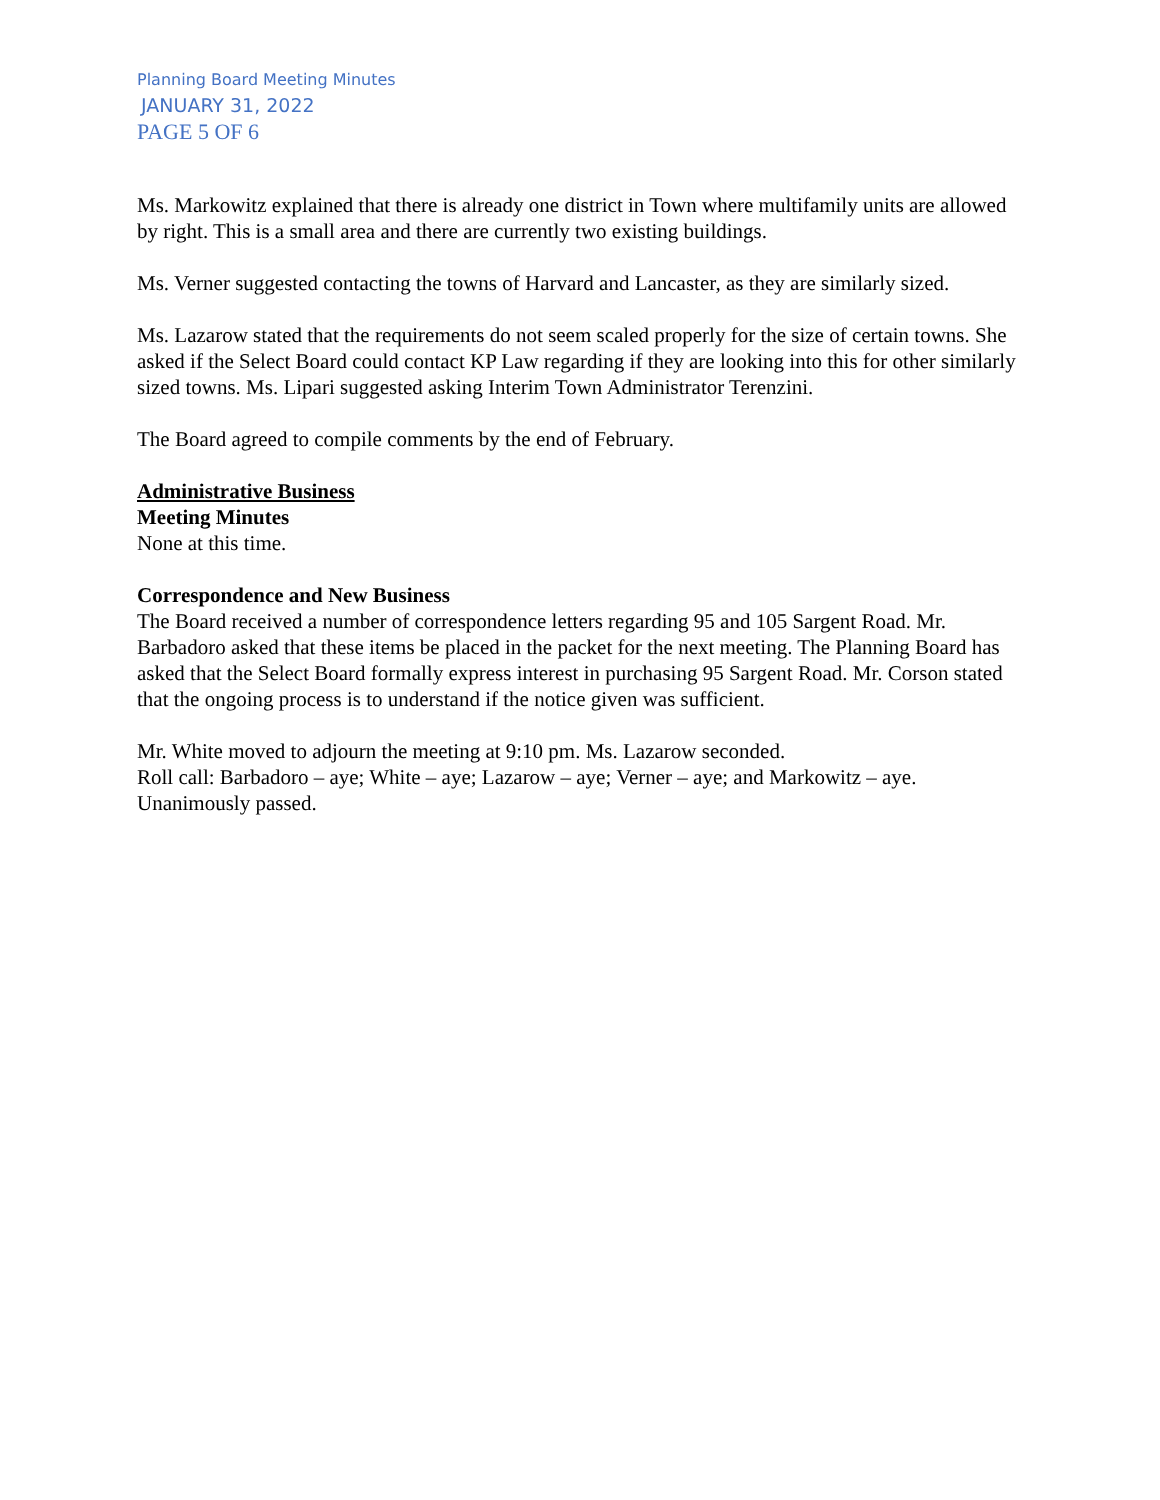Planning Board Meeting Minutes
JANUARY 31, 2022
PAGE 5 OF 6
Ms. Markowitz explained that there is already one district in Town where multifamily units are allowed by right. This is a small area and there are currently two existing buildings.
Ms. Verner suggested contacting the towns of Harvard and Lancaster, as they are similarly sized.
Ms. Lazarow stated that the requirements do not seem scaled properly for the size of certain towns. She asked if the Select Board could contact KP Law regarding if they are looking into this for other similarly sized towns. Ms. Lipari suggested asking Interim Town Administrator Terenzini.
The Board agreed to compile comments by the end of February.
Administrative Business
Meeting Minutes
None at this time.
Correspondence and New Business
The Board received a number of correspondence letters regarding 95 and 105 Sargent Road. Mr. Barbadoro asked that these items be placed in the packet for the next meeting. The Planning Board has asked that the Select Board formally express interest in purchasing 95 Sargent Road. Mr. Corson stated that the ongoing process is to understand if the notice given was sufficient.
Mr. White moved to adjourn the meeting at 9:10 pm. Ms. Lazarow seconded.
Roll call: Barbadoro – aye; White – aye; Lazarow – aye; Verner – aye; and Markowitz – aye. Unanimously passed.